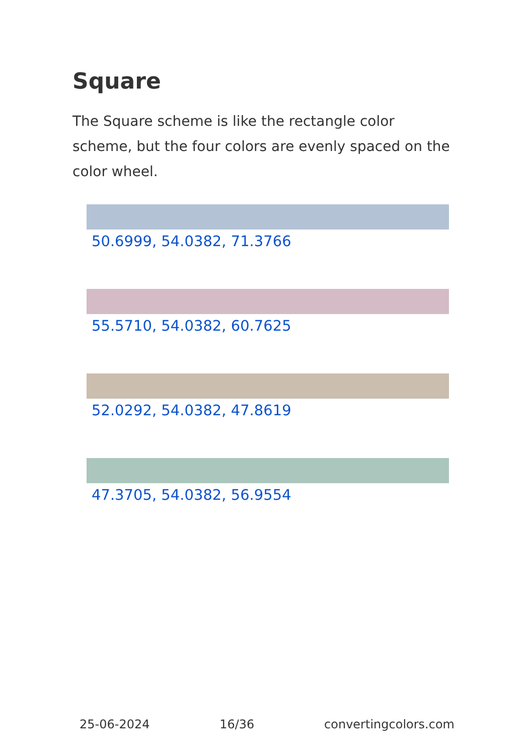Square
The Square scheme is like the rectangle color scheme, but the four colors are evenly spaced on the color wheel.
50.6999, 54.0382, 71.3766
55.5710, 54.0382, 60.7625
52.0292, 54.0382, 47.8619
47.3705, 54.0382, 56.9554
25-06-2024 16/36 convertingcolors.com